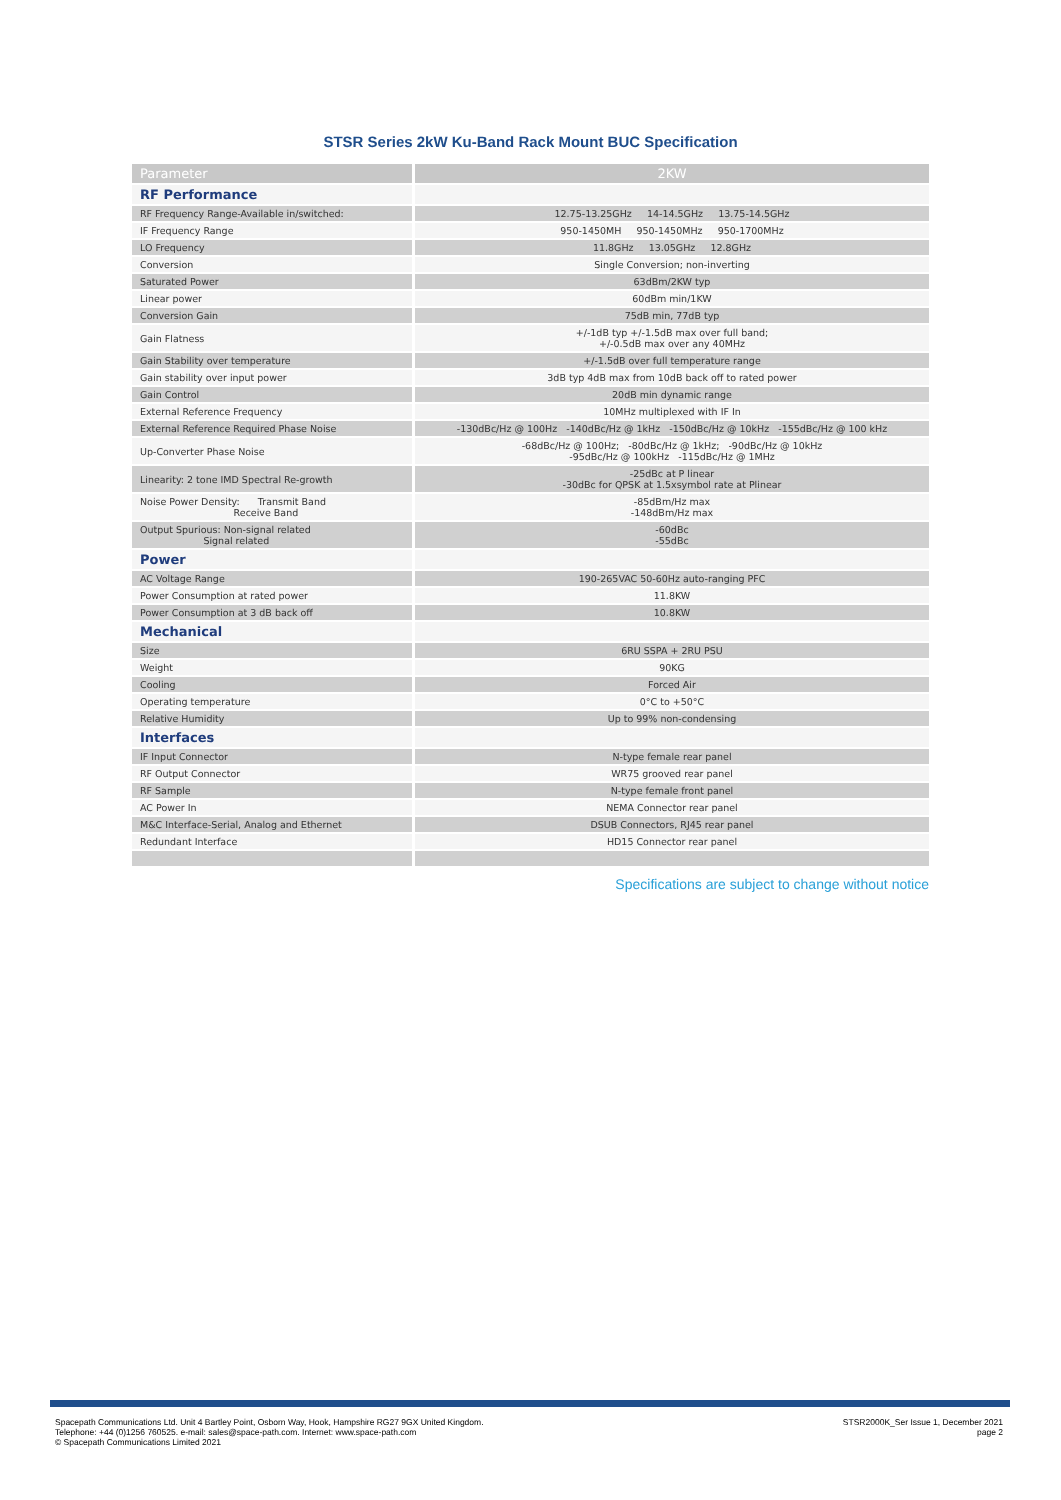STSR Series 2kW Ku-Band Rack Mount BUC Specification
| Parameter | 2KW |
| --- | --- |
| RF Performance | |
| RF Frequency Range-Available in/switched: | 12.75-13.25GHz 14-14.5GHz 13.75-14.5GHz |
| IF Frequency Range | 950-1450MH 950-1450MHz 950-1700MHz |
| LO Frequency | 11.8GHz 13.05GHz 12.8GHz |
| Conversion | Single Conversion; non-inverting |
| Saturated Power | 63dBm/2KW typ |
| Linear power | 60dBm min/1KW |
| Conversion Gain | 75dB min, 77dB typ |
| Gain Flatness | +/-1dB typ +/-1.5dB max over full band; +/-0.5dB max over any 40MHz |
| Gain Stability over temperature | +/-1.5dB over full temperature range |
| Gain stability over input power | 3dB typ 4dB max from 10dB back off to rated power |
| Gain Control | 20dB min dynamic range |
| External Reference Frequency | 10MHz multiplexed with IF In |
| External Reference Required Phase Noise | -130dBc/Hz @ 100Hz -140dBc/Hz @ 1kHz -150dBc/Hz @ 10kHz -155dBc/Hz @ 100 kHz |
| Up-Converter Phase Noise | -68dBc/Hz @ 100Hz; -80dBc/Hz @ 1kHz; -90dBc/Hz @ 10kHz -95dBc/Hz @ 100kHz -115dBc/Hz @ 1MHz |
| Linearity: 2 tone IMD Spectral Re-growth | -25dBc at P linear -30dBc for QPSK at 1.5xsymbol rate at Plinear |
| Noise Power Density: Transmit Band Receive Band | -85dBm/Hz max -148dBm/Hz max |
| Output Spurious: Non-signal related Signal related | -60dBc -55dBc |
| Power | |
| AC Voltage Range | 190-265VAC 50-60Hz auto-ranging PFC |
| Power Consumption at rated power | 11.8KW |
| Power Consumption at 3 dB back off | 10.8KW |
| Mechanical | |
| Size | 6RU SSPA + 2RU PSU |
| Weight | 90KG |
| Cooling | Forced Air |
| Operating temperature | 0°C to +50°C |
| Relative Humidity | Up to 99% non-condensing |
| Interfaces | |
| IF Input Connector | N-type female rear panel |
| RF Output Connector | WR75 grooved rear panel |
| RF Sample | N-type female front panel |
| AC Power In | NEMA Connector rear panel |
| M&C Interface-Serial, Analog and Ethernet | DSUB Connectors, RJ45 rear panel |
| Redundant Interface | HD15 Connector rear panel |
Specifications are subject to change without notice
Spacepath Communications Ltd. Unit 4 Bartley Point, Osborn Way, Hook, Hampshire RG27 9GX United Kingdom.
Telephone: +44 (0)1256 760525. e-mail: sales@space-path.com. Internet: www.space-path.com
© Spacepath Communications Limited 2021
STSR2000K_Ser Issue 1, December 2021
page 2